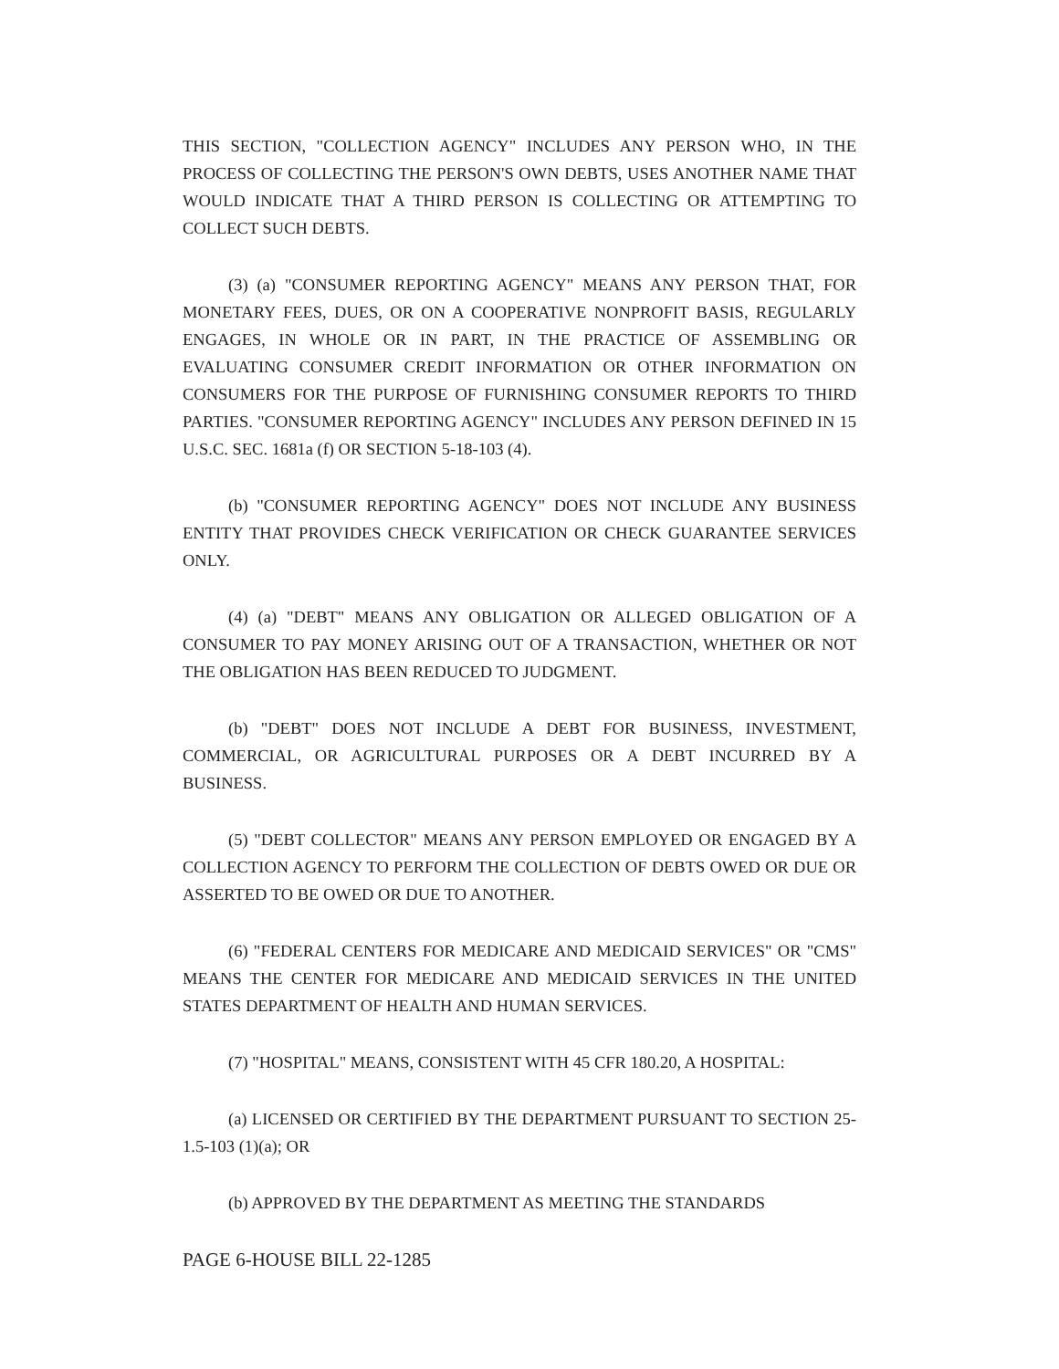THIS SECTION, "COLLECTION AGENCY" INCLUDES ANY PERSON WHO, IN THE PROCESS OF COLLECTING THE PERSON'S OWN DEBTS, USES ANOTHER NAME THAT WOULD INDICATE THAT A THIRD PERSON IS COLLECTING OR ATTEMPTING TO COLLECT SUCH DEBTS.
(3) (a) "CONSUMER REPORTING AGENCY" MEANS ANY PERSON THAT, FOR MONETARY FEES, DUES, OR ON A COOPERATIVE NONPROFIT BASIS, REGULARLY ENGAGES, IN WHOLE OR IN PART, IN THE PRACTICE OF ASSEMBLING OR EVALUATING CONSUMER CREDIT INFORMATION OR OTHER INFORMATION ON CONSUMERS FOR THE PURPOSE OF FURNISHING CONSUMER REPORTS TO THIRD PARTIES. "CONSUMER REPORTING AGENCY" INCLUDES ANY PERSON DEFINED IN 15 U.S.C. SEC. 1681a (f) OR SECTION 5-18-103 (4).
(b) "CONSUMER REPORTING AGENCY" DOES NOT INCLUDE ANY BUSINESS ENTITY THAT PROVIDES CHECK VERIFICATION OR CHECK GUARANTEE SERVICES ONLY.
(4) (a) "DEBT" MEANS ANY OBLIGATION OR ALLEGED OBLIGATION OF A CONSUMER TO PAY MONEY ARISING OUT OF A TRANSACTION, WHETHER OR NOT THE OBLIGATION HAS BEEN REDUCED TO JUDGMENT.
(b) "DEBT" DOES NOT INCLUDE A DEBT FOR BUSINESS, INVESTMENT, COMMERCIAL, OR AGRICULTURAL PURPOSES OR A DEBT INCURRED BY A BUSINESS.
(5) "DEBT COLLECTOR" MEANS ANY PERSON EMPLOYED OR ENGAGED BY A COLLECTION AGENCY TO PERFORM THE COLLECTION OF DEBTS OWED OR DUE OR ASSERTED TO BE OWED OR DUE TO ANOTHER.
(6) "FEDERAL CENTERS FOR MEDICARE AND MEDICAID SERVICES" OR "CMS" MEANS THE CENTER FOR MEDICARE AND MEDICAID SERVICES IN THE UNITED STATES DEPARTMENT OF HEALTH AND HUMAN SERVICES.
(7) "HOSPITAL" MEANS, CONSISTENT WITH 45 CFR 180.20, A HOSPITAL:
(a) LICENSED OR CERTIFIED BY THE DEPARTMENT PURSUANT TO SECTION 25-1.5-103 (1)(a); OR
(b) APPROVED BY THE DEPARTMENT AS MEETING THE STANDARDS
PAGE 6-HOUSE BILL 22-1285